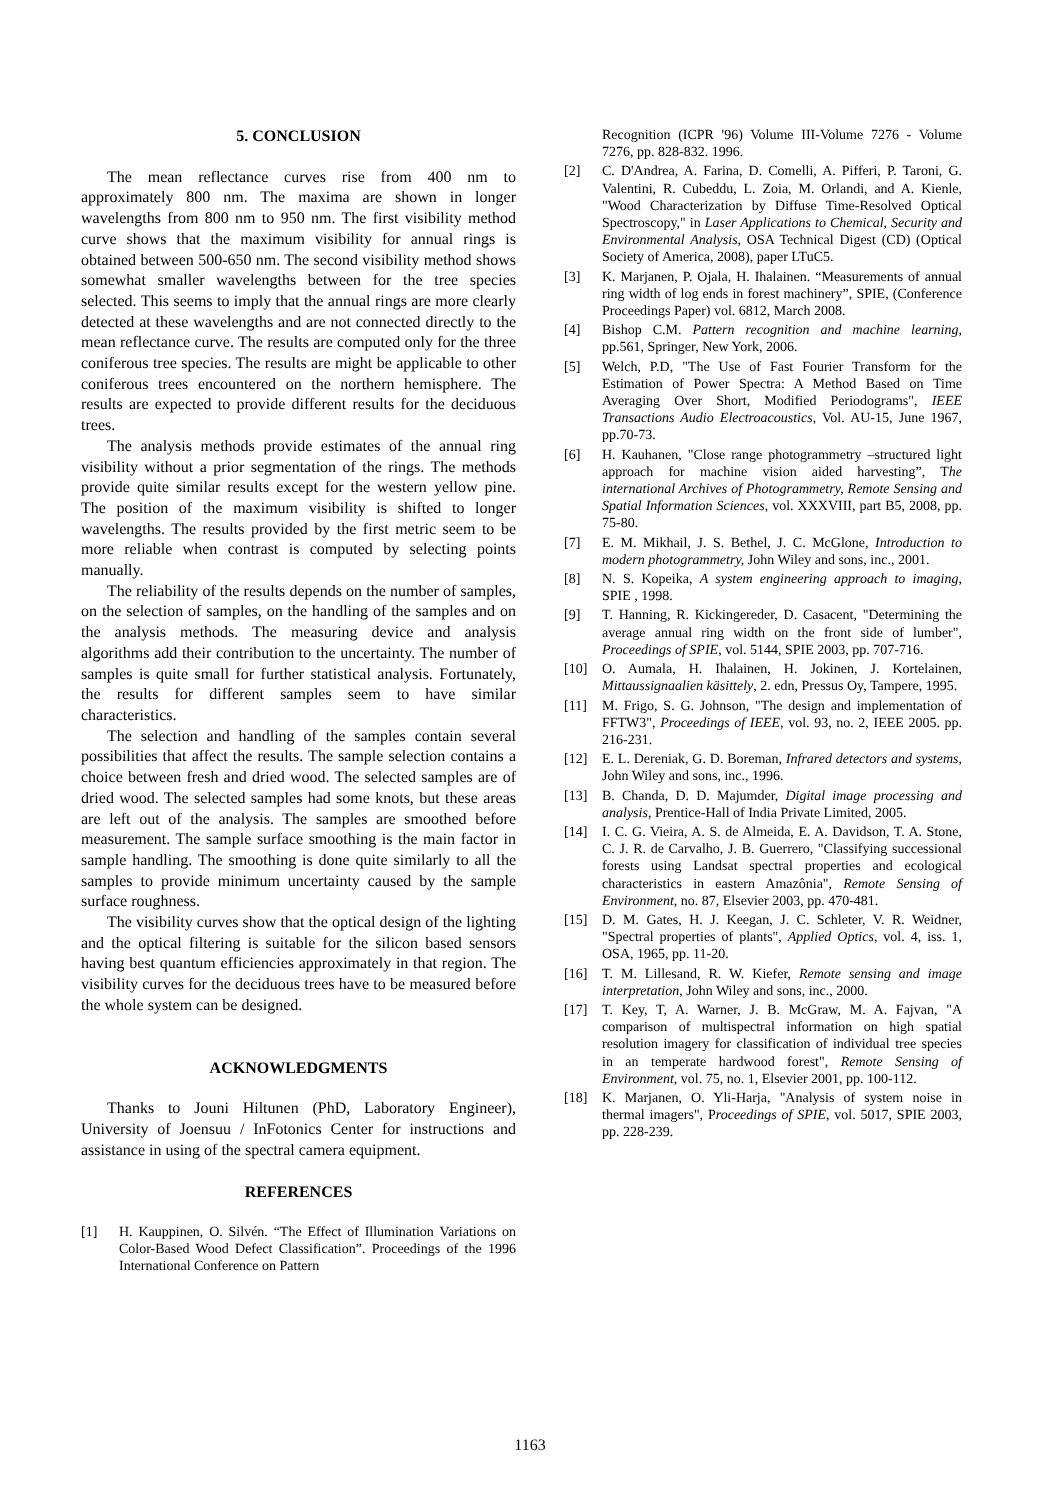5. CONCLUSION
The mean reflectance curves rise from 400 nm to approximately 800 nm. The maxima are shown in longer wavelengths from 800 nm to 950 nm. The first visibility method curve shows that the maximum visibility for annual rings is obtained between 500-650 nm. The second visibility method shows somewhat smaller wavelengths between for the tree species selected. This seems to imply that the annual rings are more clearly detected at these wavelengths and are not connected directly to the mean reflectance curve. The results are computed only for the three coniferous tree species. The results are might be applicable to other coniferous trees encountered on the northern hemisphere. The results are expected to provide different results for the deciduous trees.
The analysis methods provide estimates of the annual ring visibility without a prior segmentation of the rings. The methods provide quite similar results except for the western yellow pine. The position of the maximum visibility is shifted to longer wavelengths. The results provided by the first metric seem to be more reliable when contrast is computed by selecting points manually.
The reliability of the results depends on the number of samples, on the selection of samples, on the handling of the samples and on the analysis methods. The measuring device and analysis algorithms add their contribution to the uncertainty. The number of samples is quite small for further statistical analysis. Fortunately, the results for different samples seem to have similar characteristics.
The selection and handling of the samples contain several possibilities that affect the results. The sample selection contains a choice between fresh and dried wood. The selected samples are of dried wood. The selected samples had some knots, but these areas are left out of the analysis. The samples are smoothed before measurement. The sample surface smoothing is the main factor in sample handling. The smoothing is done quite similarly to all the samples to provide minimum uncertainty caused by the sample surface roughness.
The visibility curves show that the optical design of the lighting and the optical filtering is suitable for the silicon based sensors having best quantum efficiencies approximately in that region. The visibility curves for the deciduous trees have to be measured before the whole system can be designed.
ACKNOWLEDGMENTS
Thanks to Jouni Hiltunen (PhD, Laboratory Engineer), University of Joensuu / InFotonics Center for instructions and assistance in using of the spectral camera equipment.
REFERENCES
[1] H. Kauppinen, O. Silvén. “The Effect of Illumination Variations on Color-Based Wood Defect Classification”. Proceedings of the 1996 International Conference on Pattern
Recognition (ICPR '96) Volume III-Volume 7276 - Volume 7276, pp. 828-832. 1996.
[2] C. D'Andrea, A. Farina, D. Comelli, A. Pifferi, P. Taroni, G. Valentini, R. Cubeddu, L. Zoia, M. Orlandi, and A. Kienle, "Wood Characterization by Diffuse Time-Resolved Optical Spectroscopy," in Laser Applications to Chemical, Security and Environmental Analysis, OSA Technical Digest (CD) (Optical Society of America, 2008), paper LTuC5.
[3] K. Marjanen, P. Ojala, H. Ihalainen. “Measurements of annual ring width of log ends in forest machinery”, SPIE, (Conference Proceedings Paper) vol. 6812, March 2008.
[4] Bishop C.M. Pattern recognition and machine learning, pp.561, Springer, New York, 2006.
[5] Welch, P.D, "The Use of Fast Fourier Transform for the Estimation of Power Spectra: A Method Based on Time Averaging Over Short, Modified Periodograms", IEEE Transactions Audio Electroacoustics, Vol. AU-15, June 1967, pp.70-73.
[6] H. Kauhanen, "Close range photogrammetry –structured light approach for machine vision aided harvesting”, The international Archives of Photogrammetry, Remote Sensing and Spatial Information Sciences, vol. XXXVIII, part B5, 2008, pp. 75-80.
[7] E. M. Mikhail, J. S. Bethel, J. C. McGlone, Introduction to modern photogrammetry, John Wiley and sons, inc., 2001.
[8] N. S. Kopeika, A system engineering approach to imaging, SPIE , 1998.
[9] T. Hanning, R. Kickingereder, D. Casacent, "Determining the average annual ring width on the front side of lumber", Proceedings of SPIE, vol. 5144, SPIE 2003, pp. 707-716.
[10] O. Aumala, H. Ihalainen, H. Jokinen, J. Kortelainen, Mittaussignaalien käsittely, 2. edn, Pressus Oy, Tampere, 1995.
[11] M. Frigo, S. G. Johnson, "The design and implementation of FFTW3", Proceedings of IEEE, vol. 93, no. 2, IEEE 2005. pp. 216-231.
[12] E. L. Dereniak, G. D. Boreman, Infrared detectors and systems, John Wiley and sons, inc., 1996.
[13] B. Chanda, D. D. Majumder, Digital image processing and analysis, Prentice-Hall of India Private Limited, 2005.
[14] I. C. G. Vieira, A. S. de Almeida, E. A. Davidson, T. A. Stone, C. J. R. de Carvalho, J. B. Guerrero, "Classifying successional forests using Landsat spectral properties and ecological characteristics in eastern Amazônia", Remote Sensing of Environment, no. 87, Elsevier 2003, pp. 470-481.
[15] D. M. Gates, H. J. Keegan, J. C. Schleter, V. R. Weidner, "Spectral properties of plants", Applied Optics, vol. 4, iss. 1, OSA, 1965, pp. 11-20.
[16] T. M. Lillesand, R. W. Kiefer, Remote sensing and image interpretation, John Wiley and sons, inc., 2000.
[17] T. Key, T, A. Warner, J. B. McGraw, M. A. Fajvan, "A comparison of multispectral information on high spatial resolution imagery for classification of individual tree species in an temperate hardwood forest", Remote Sensing of Environment, vol. 75, no. 1, Elsevier 2001, pp. 100-112.
[18] K. Marjanen, O. Yli-Harja, "Analysis of system noise in thermal imagers", Proceedings of SPIE, vol. 5017, SPIE 2003, pp. 228-239.
1163